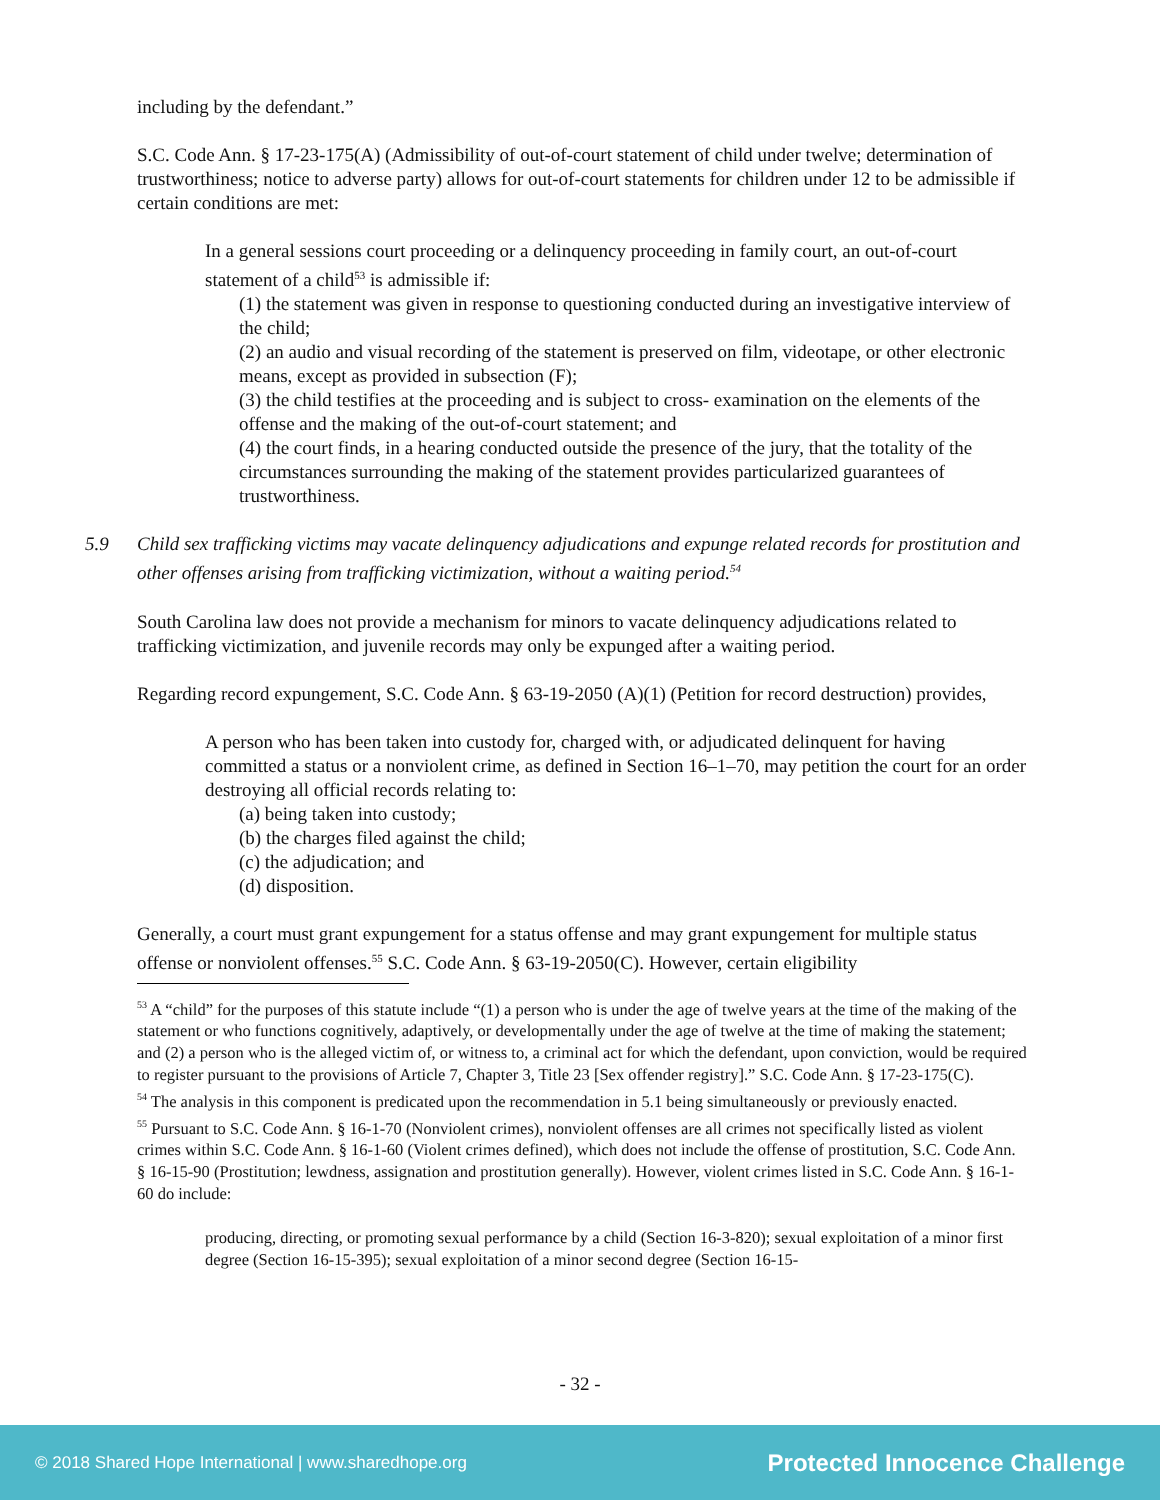including by the defendant.”
S.C. Code Ann. § 17-23-175(A) (Admissibility of out-of-court statement of child under twelve; determination of trustworthiness; notice to adverse party) allows for out-of-court statements for children under 12 to be admissible if certain conditions are met:
In a general sessions court proceeding or a delinquency proceeding in family court, an out-of-court statement of a child<sup>53</sup> is admissible if:
(1) the statement was given in response to questioning conducted during an investigative interview of the child;
(2) an audio and visual recording of the statement is preserved on film, videotape, or other electronic means, except as provided in subsection (F);
(3) the child testifies at the proceeding and is subject to cross- examination on the elements of the offense and the making of the out-of-court statement; and
(4) the court finds, in a hearing conducted outside the presence of the jury, that the totality of the circumstances surrounding the making of the statement provides particularized guarantees of trustworthiness.
5.9 Child sex trafficking victims may vacate delinquency adjudications and expunge related records for prostitution and other offenses arising from trafficking victimization, without a waiting period.<sup>54</sup>
South Carolina law does not provide a mechanism for minors to vacate delinquency adjudications related to trafficking victimization, and juvenile records may only be expunged after a waiting period.
Regarding record expungement, S.C. Code Ann. § 63-19-2050 (A)(1) (Petition for record destruction) provides,
A person who has been taken into custody for, charged with, or adjudicated delinquent for having committed a status or a nonviolent crime, as defined in Section 16–1–70, may petition the court for an order destroying all official records relating to:
(a) being taken into custody;
(b) the charges filed against the child;
(c) the adjudication; and
(d) disposition.
Generally, a court must grant expungement for a status offense and may grant expungement for multiple status offense or nonviolent offenses.<sup>55</sup> S.C. Code Ann. § 63-19-2050(C). However, certain eligibility
<sup>53</sup> A “child” for the purposes of this statute include “(1) a person who is under the age of twelve years at the time of the making of the statement or who functions cognitively, adaptively, or developmentally under the age of twelve at the time of making the statement; and (2) a person who is the alleged victim of, or witness to, a criminal act for which the defendant, upon conviction, would be required to register pursuant to the provisions of Article 7, Chapter 3, Title 23 [Sex offender registry].” S.C. Code Ann. § 17-23-175(C).
<sup>54</sup> The analysis in this component is predicated upon the recommendation in 5.1 being simultaneously or previously enacted.
<sup>55</sup> Pursuant to S.C. Code Ann. § 16-1-70 (Nonviolent crimes), nonviolent offenses are all crimes not specifically listed as violent crimes within S.C. Code Ann. § 16-1-60 (Violent crimes defined), which does not include the offense of prostitution, S.C. Code Ann. § 16-15-90 (Prostitution; lewdness, assignation and prostitution generally). However, violent crimes listed in S.C. Code Ann. § 16-1-60 do include:
producing, directing, or promoting sexual performance by a child (Section 16-3-820); sexual exploitation of a minor first degree (Section 16-15-395); sexual exploitation of a minor second degree (Section 16-15-
- 32 -
© 2018 Shared Hope International | www.sharedhope.org Protected Innocence Challenge